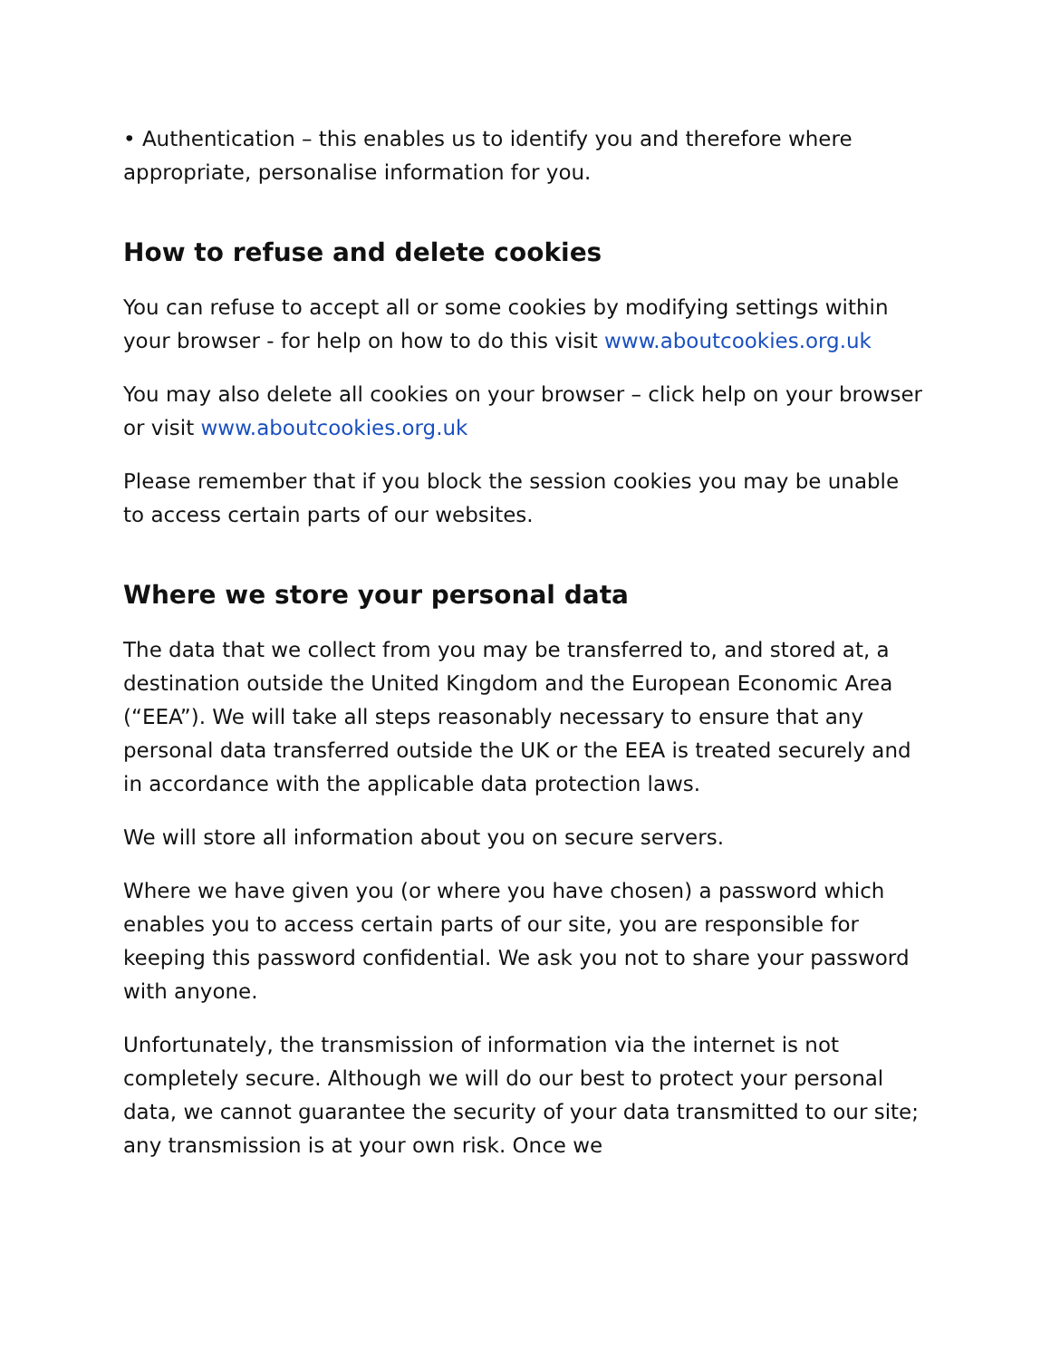• Authentication – this enables us to identify you and therefore where appropriate, personalise information for you.
How to refuse and delete cookies
You can refuse to accept all or some cookies by modifying settings within your browser - for help on how to do this visit www.aboutcookies.org.uk
You may also delete all cookies on your browser – click help on your browser or visit www.aboutcookies.org.uk
Please remember that if you block the session cookies you may be unable to access certain parts of our websites.
Where we store your personal data
The data that we collect from you may be transferred to, and stored at, a destination outside the United Kingdom and the European Economic Area (“EEA”). We will take all steps reasonably necessary to ensure that any personal data transferred outside the UK or the EEA is treated securely and in accordance with the applicable data protection laws.
We will store all information about you on secure servers.
Where we have given you (or where you have chosen) a password which enables you to access certain parts of our site, you are responsible for keeping this password confidential. We ask you not to share your password with anyone.
Unfortunately, the transmission of information via the internet is not completely secure. Although we will do our best to protect your personal data, we cannot guarantee the security of your data transmitted to our site; any transmission is at your own risk. Once we